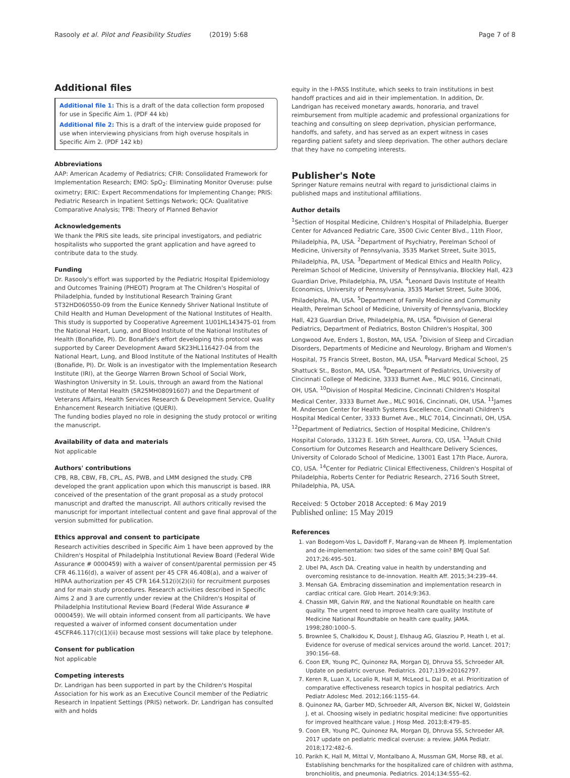Rasooly et al. Pilot and Feasibility Studies (2019) 5:68 Page 7 of 8
Additional files
Additional file 1: This is a draft of the data collection form proposed for use in Specific Aim 1. (PDF 44 kb)
Additional file 2: This is a draft of the interview guide proposed for use when interviewing physicians from high overuse hospitals in Specific Aim 2. (PDF 142 kb)
Abbreviations
AAP: American Academy of Pediatrics; CFIR: Consolidated Framework for Implementation Research; EMO: SpO<sub>2</sub>: Eliminating Monitor Overuse: pulse oximetry; ERIC: Expert Recommendations for Implementing Change; PRIS: Pediatric Research in Inpatient Settings Network; QCA: Qualitative Comparative Analysis; TPB: Theory of Planned Behavior
Acknowledgements
We thank the PRIS site leads, site principal investigators, and pediatric hospitalists who supported the grant application and have agreed to contribute data to the study.
Funding
Dr. Rasooly's effort was supported by the Pediatric Hospital Epidemiology and Outcomes Training (PHEOT) Program at The Children's Hospital of Philadelphia, funded by Institutional Research Training Grant 5T32HD060550-09 from the Eunice Kennedy Shriver National Institute of Child Health and Human Development of the National Institutes of Health. This study is supported by Cooperative Agreement 1U01HL143475-01 from the National Heart, Lung, and Blood Institute of the National Institutes of Health (Bonafide, PI). Dr. Bonafide's effort developing this protocol was supported by Career Development Award 5K23HL116427-04 from the National Heart, Lung, and Blood Institute of the National Institutes of Health (Bonafide, PI). Dr. Wolk is an investigator with the Implementation Research Institute (IRI), at the George Warren Brown School of Social Work, Washington University in St. Louis, through an award from the National Institute of Mental Health (5R25MH08091607) and the Department of Veterans Affairs, Health Services Research & Development Service, Quality Enhancement Research Initiative (QUERI).
The funding bodies played no role in designing the study protocol or writing the manuscript.
Availability of data and materials
Not applicable
Authors' contributions
CPB, RB, CBW, FB, CPL, AS, PWB, and LMM designed the study. CPB developed the grant application upon which this manuscript is based. IRR conceived of the presentation of the grant proposal as a study protocol manuscript and drafted the manuscript. All authors critically revised the manuscript for important intellectual content and gave final approval of the version submitted for publication.
Ethics approval and consent to participate
Research activities described in Specific Aim 1 have been approved by the Children's Hospital of Philadelphia Institutional Review Board (Federal Wide Assurance # 0000459) with a waiver of consent/parental permission per 45 CFR 46.116(d), a waiver of assent per 45 CFR 46.408(a), and a waiver of HIPAA authorization per 45 CFR 164.512(i)(2)(ii) for recruitment purposes and for main study procedures. Research activities described in Specific Aims 2 and 3 are currently under review at the Children's Hospital of Philadelphia Institutional Review Board (Federal Wide Assurance # 0000459). We will obtain informed consent from all participants. We have requested a waiver of informed consent documentation under 45CFR46.117(c)(1)(ii) because most sessions will take place by telephone.
Consent for publication
Not applicable
Competing interests
Dr. Landrigan has been supported in part by the Children's Hospital Association for his work as an Executive Council member of the Pediatric Research in Inpatient Settings (PRIS) network. Dr. Landrigan has consulted with and holds
equity in the I-PASS Institute, which seeks to train institutions in best handoff practices and aid in their implementation. In addition, Dr. Landrigan has received monetary awards, honoraria, and travel reimbursement from multiple academic and professional organizations for teaching and consulting on sleep deprivation, physician performance, handoffs, and safety, and has served as an expert witness in cases regarding patient safety and sleep deprivation. The other authors declare that they have no competing interests.
Publisher's Note
Springer Nature remains neutral with regard to jurisdictional claims in published maps and institutional affiliations.
Author details
<sup>1</sup> Section of Hospital Medicine, Children's Hospital of Philadelphia, Buerger Center for Advanced Pediatric Care, 3500 Civic Center Blvd., 11th Floor, Philadelphia, PA, USA. <sup>2</sup>Department of Psychiatry, Perelman School of Medicine, University of Pennsylvania, 3535 Market Street, Suite 3015, Philadelphia, PA, USA. <sup>3</sup>Department of Medical Ethics and Health Policy, Perelman School of Medicine, University of Pennsylvania, Blockley Hall, 423 Guardian Drive, Philadelphia, PA, USA. <sup>4</sup>Leonard Davis Institute of Health Economics, University of Pennsylvania, 3535 Market Street, Suite 3006, Philadelphia, PA, USA. <sup>5</sup>Department of Family Medicine and Community Health, Perelman School of Medicine, University of Pennsylvania, Blockley Hall, 423 Guardian Drive, Philadelphia, PA, USA. <sup>6</sup>Division of General Pediatrics, Department of Pediatrics, Boston Children's Hospital, 300 Longwood Ave, Enders 1, Boston, MA, USA. <sup>7</sup>Division of Sleep and Circadian Disorders, Departments of Medicine and Neurology, Brigham and Women's Hospital, 75 Francis Street, Boston, MA, USA. <sup>8</sup>Harvard Medical School, 25 Shattuck St., Boston, MA, USA. <sup>9</sup>Department of Pediatrics, University of Cincinnati College of Medicine, 3333 Burnet Ave., MLC 9016, Cincinnati, OH, USA. <sup>10</sup>Division of Hospital Medicine, Cincinnati Children's Hospital Medical Center, 3333 Burnet Ave., MLC 9016, Cincinnati, OH, USA. <sup>11</sup>James M. Anderson Center for Health Systems Excellence, Cincinnati Children's Hospital Medical Center, 3333 Burnet Ave., MLC 7014, Cincinnati, OH, USA. <sup>12</sup>Department of Pediatrics, Section of Hospital Medicine, Children's Hospital Colorado, 13123 E. 16th Street, Aurora, CO, USA. <sup>13</sup>Adult Child Consortium for Outcomes Research and Healthcare Delivery Sciences, University of Colorado School of Medicine, 13001 East 17th Place, Aurora, CO, USA. <sup>14</sup>Center for Pediatric Clinical Effectiveness, Children's Hospital of Philadelphia, Roberts Center for Pediatric Research, 2716 South Street, Philadelphia, PA, USA.
Received: 5 October 2018 Accepted: 6 May 2019
Published online: 15 May 2019
References
1. van Bodegom-Vos L, Davidoff F, Marang-van de Mheen PJ. Implementation and de-implementation: two sides of the same coin? BMJ Qual Saf. 2017;26:495–501.
2. Ubel PA, Asch DA. Creating value in health by understanding and overcoming resistance to de-innovation. Health Aff. 2015;34:239–44.
3. Mensah GA. Embracing dissemination and implementation research in cardiac critical care. Glob Heart. 2014;9:363.
4. Chassin MR, Galvin RW, and the National Roundtable on health care quality. The urgent need to improve health care quality: Institute of Medicine National Roundtable on health care quality. JAMA. 1998;280:1000–5.
5. Brownlee S, Chalkidou K, Doust J, Elshaug AG, Glasziou P, Heath I, et al. Evidence for overuse of medical services around the world. Lancet. 2017; 390:156–68.
6. Coon ER, Young PC, Quinonez RA, Morgan DJ, Dhruva SS, Schroeder AR. Update on pediatric overuse. Pediatrics. 2017;139:e20162797.
7. Keren R, Luan X, Localio R, Hall M, McLeod L, Dai D, et al. Prioritization of comparative effectiveness research topics in hospital pediatrics. Arch Pediatr Adolesc Med. 2012;166:1155–64.
8. Quinonez RA, Garber MD, Schroeder AR, Alverson BK, Nickel W, Goldstein J, et al. Choosing wisely in pediatric hospital medicine: five opportunities for improved healthcare value. J Hosp Med. 2013;8:479–85.
9. Coon ER, Young PC, Quinonez RA, Morgan DJ, Dhruva SS, Schroeder AR. 2017 update on pediatric medical overuse: a review. JAMA Pediatr. 2018;172:482–6.
10. Parikh K, Hall M, Mittal V, Montalbano A, Mussman GM, Morse RB, et al. Establishing benchmarks for the hospitalized care of children with asthma, bronchiolitis, and pneumonia. Pediatrics. 2014;134:555–62.